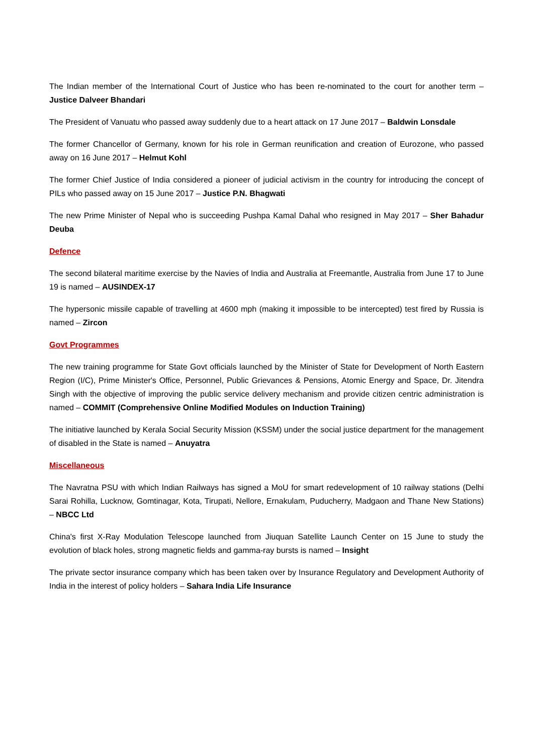The Indian member of the International Court of Justice who has been re-nominated to the court for another term – Justice Dalveer Bhandari
The President of Vanuatu who passed away suddenly due to a heart attack on 17 June 2017 – Baldwin Lonsdale
The former Chancellor of Germany, known for his role in German reunification and creation of Eurozone, who passed away on 16 June 2017 – Helmut Kohl
The former Chief Justice of India considered a pioneer of judicial activism in the country for introducing the concept of PILs who passed away on 15 June 2017 – Justice P.N. Bhagwati
The new Prime Minister of Nepal who is succeeding Pushpa Kamal Dahal who resigned in May 2017 – Sher Bahadur Deuba
Defence
The second bilateral maritime exercise by the Navies of India and Australia at Freemantle, Australia from June 17 to June 19 is named – AUSINDEX-17
The hypersonic missile capable of travelling at 4600 mph (making it impossible to be intercepted) test fired by Russia is named – Zircon
Govt Programmes
The new training programme for State Govt officials launched by the Minister of State for Development of North Eastern Region (I/C), Prime Minister's Office, Personnel, Public Grievances & Pensions, Atomic Energy and Space, Dr. Jitendra Singh with the objective of improving the public service delivery mechanism and provide citizen centric administration is named – COMMIT (Comprehensive Online Modified Modules on Induction Training)
The initiative launched by Kerala Social Security Mission (KSSM) under the social justice department for the management of disabled in the State is named – Anuyatra
Miscellaneous
The Navratna PSU with which Indian Railways has signed a MoU for smart redevelopment of 10 railway stations (Delhi Sarai Rohilla, Lucknow, Gomtinagar, Kota, Tirupati, Nellore, Ernakulam, Puducherry, Madgaon and Thane New Stations) – NBCC Ltd
China's first X-Ray Modulation Telescope launched from Jiuquan Satellite Launch Center on 15 June to study the evolution of black holes, strong magnetic fields and gamma-ray bursts is named – Insight
The private sector insurance company which has been taken over by Insurance Regulatory and Development Authority of India in the interest of policy holders – Sahara India Life Insurance